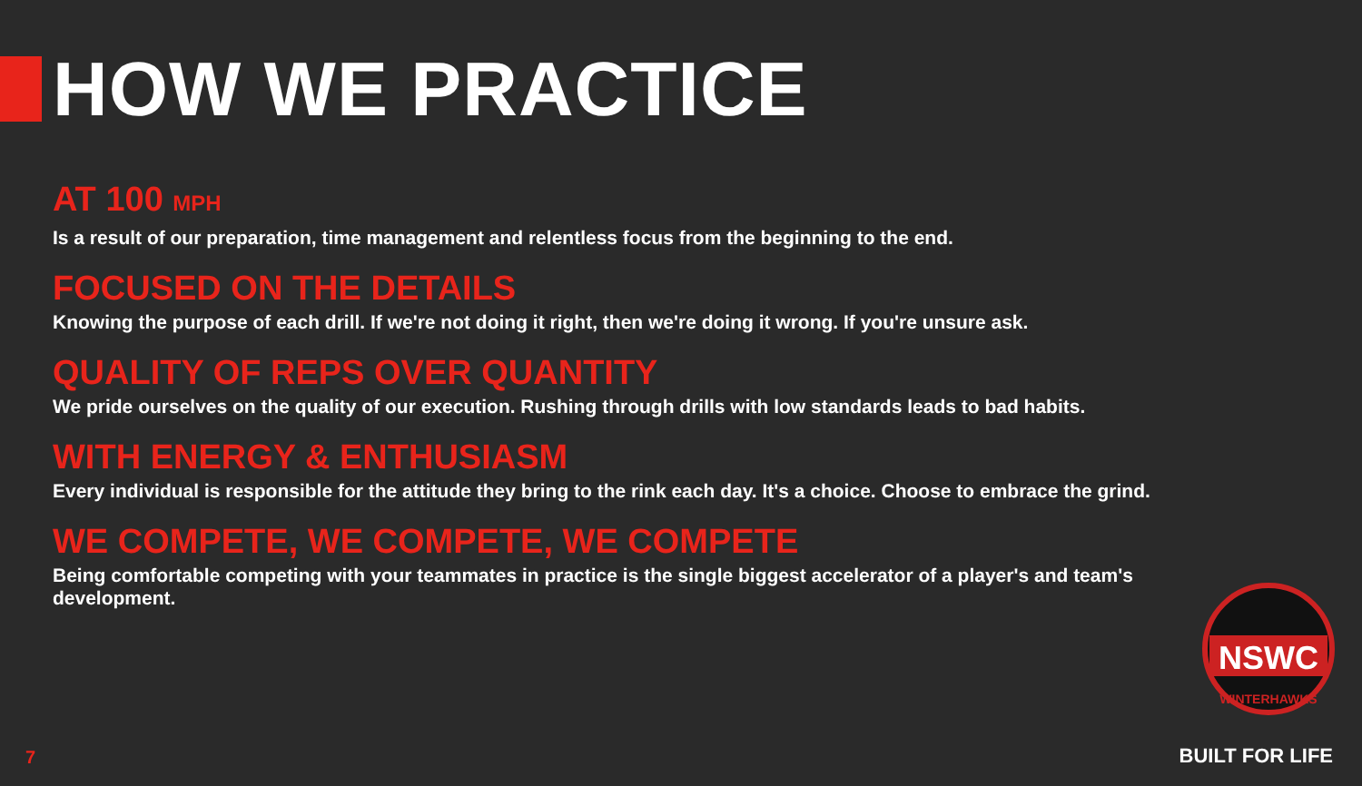HOW WE PRACTICE
AT 100 MPH
Is a result of our preparation, time management and relentless focus from the beginning to the end.
FOCUSED ON THE DETAILS
Knowing the purpose of each drill. If we're not doing it right, then we're doing it wrong. If you're unsure ask.
QUALITY OF REPS OVER QUANTITY
We pride ourselves on the quality of our execution. Rushing through drills with low standards leads to bad habits.
WITH ENERGY & ENTHUSIASM
Every individual is responsible for the attitude they bring to the rink each day. It's a choice. Choose to embrace the grind.
WE COMPETE, WE COMPETE, WE COMPETE
Being comfortable competing with your teammates in practice is the single biggest accelerator of a player's and team's development.
NSWC
WINTERHAWKS
7 BUILT FOR LIFE